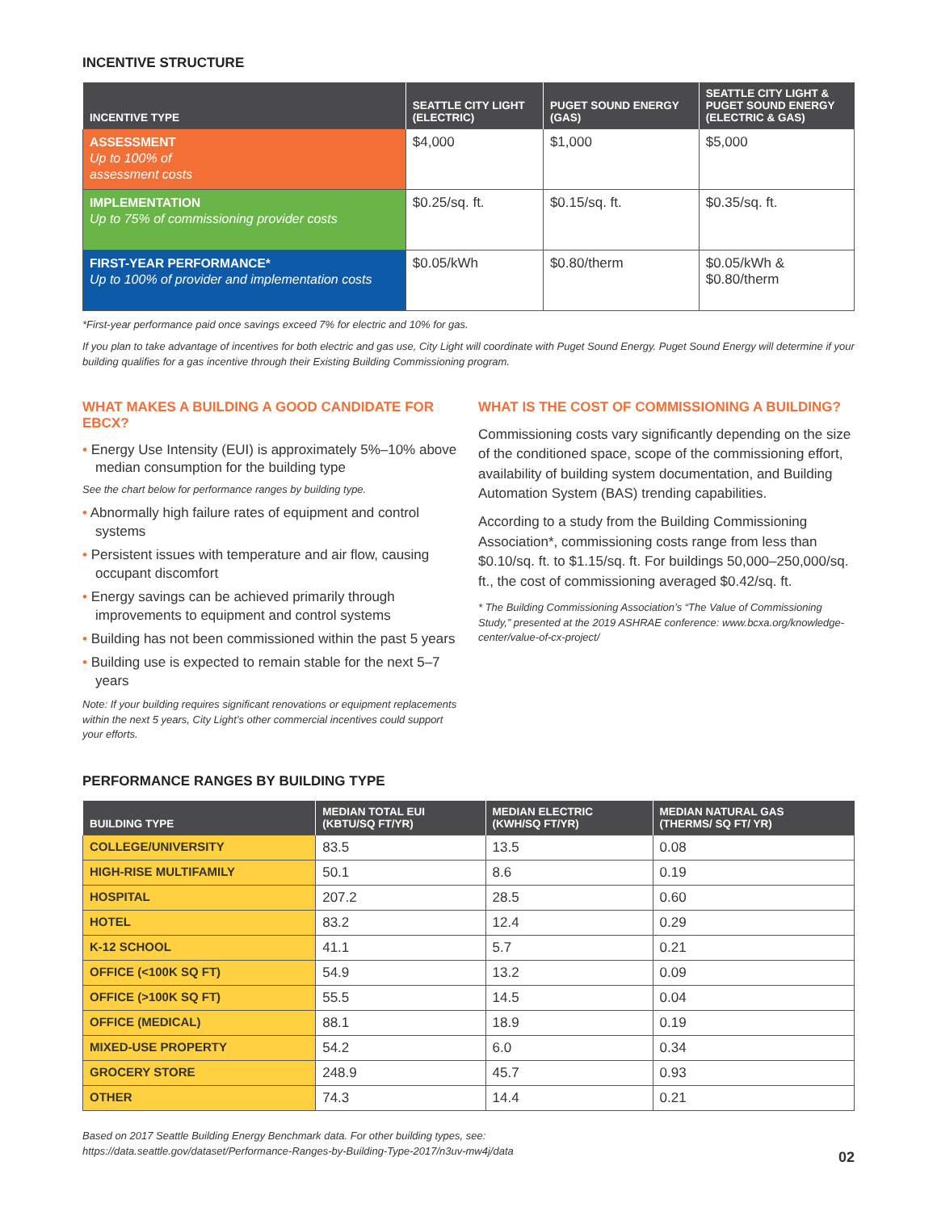INCENTIVE STRUCTURE
| INCENTIVE TYPE | SEATTLE CITY LIGHT (ELECTRIC) | PUGET SOUND ENERGY (GAS) | SEATTLE CITY LIGHT & PUGET SOUND ENERGY (ELECTRIC & GAS) |
| --- | --- | --- | --- |
| ASSESSMENT Up to 100% of assessment costs | $4,000 | $1,000 | $5,000 |
| IMPLEMENTATION Up to 75% of commissioning provider costs | $0.25/sq. ft. | $0.15/sq. ft. | $0.35/sq. ft. |
| FIRST-YEAR PERFORMANCE* Up to 100% of provider and implementation costs | $0.05/kWh | $0.80/therm | $0.05/kWh & $0.80/therm |
*First-year performance paid once savings exceed 7% for electric and 10% for gas.
If you plan to take advantage of incentives for both electric and gas use, City Light will coordinate with Puget Sound Energy. Puget Sound Energy will determine if your building qualifies for a gas incentive through their Existing Building Commissioning program.
WHAT MAKES A BUILDING A GOOD CANDIDATE FOR EBCX?
• Energy Use Intensity (EUI) is approximately 5%–10% above median consumption for the building type
See the chart below for performance ranges by building type.
• Abnormally high failure rates of equipment and control systems
• Persistent issues with temperature and air flow, causing occupant discomfort
• Energy savings can be achieved primarily through improvements to equipment and control systems
• Building has not been commissioned within the past 5 years
• Building use is expected to remain stable for the next 5–7 years
Note: If your building requires significant renovations or equipment replacements within the next 5 years, City Light’s other commercial incentives could support your efforts.
WHAT IS THE COST OF COMMISSIONING A BUILDING?
Commissioning costs vary significantly depending on the size of the conditioned space, scope of the commissioning effort, availability of building system documentation, and Building Automation System (BAS) trending capabilities.
According to a study from the Building Commissioning Association*, commissioning costs range from less than $0.10/sq. ft. to $1.15/sq. ft. For buildings 50,000–250,000/sq. ft., the cost of commissioning averaged $0.42/sq. ft.
* The Building Commissioning Association’s “The Value of Commissioning Study,” presented at the 2019 ASHRAE conference: www.bcxa.org/knowledge-center/value-of-cx-project/
PERFORMANCE RANGES BY BUILDING TYPE
| BUILDING TYPE | MEDIAN TOTAL EUI (KBTU/SQ FT/YR) | MEDIAN ELECTRIC (KWH/SQ FT/YR) | MEDIAN NATURAL GAS (THERMS/ SQ FT/ YR) |
| --- | --- | --- | --- |
| COLLEGE/UNIVERSITY | 83.5 | 13.5 | 0.08 |
| HIGH-RISE MULTIFAMILY | 50.1 | 8.6 | 0.19 |
| HOSPITAL | 207.2 | 28.5 | 0.60 |
| HOTEL | 83.2 | 12.4 | 0.29 |
| K-12 SCHOOL | 41.1 | 5.7 | 0.21 |
| OFFICE (<100K SQ FT) | 54.9 | 13.2 | 0.09 |
| OFFICE (>100K SQ FT) | 55.5 | 14.5 | 0.04 |
| OFFICE (MEDICAL) | 88.1 | 18.9 | 0.19 |
| MIXED-USE PROPERTY | 54.2 | 6.0 | 0.34 |
| GROCERY STORE | 248.9 | 45.7 | 0.93 |
| OTHER | 74.3 | 14.4 | 0.21 |
Based on 2017 Seattle Building Energy Benchmark data. For other building types, see:
https://data.seattle.gov/dataset/Performance-Ranges-by-Building-Type-2017/n3uv-mw4j/data
02